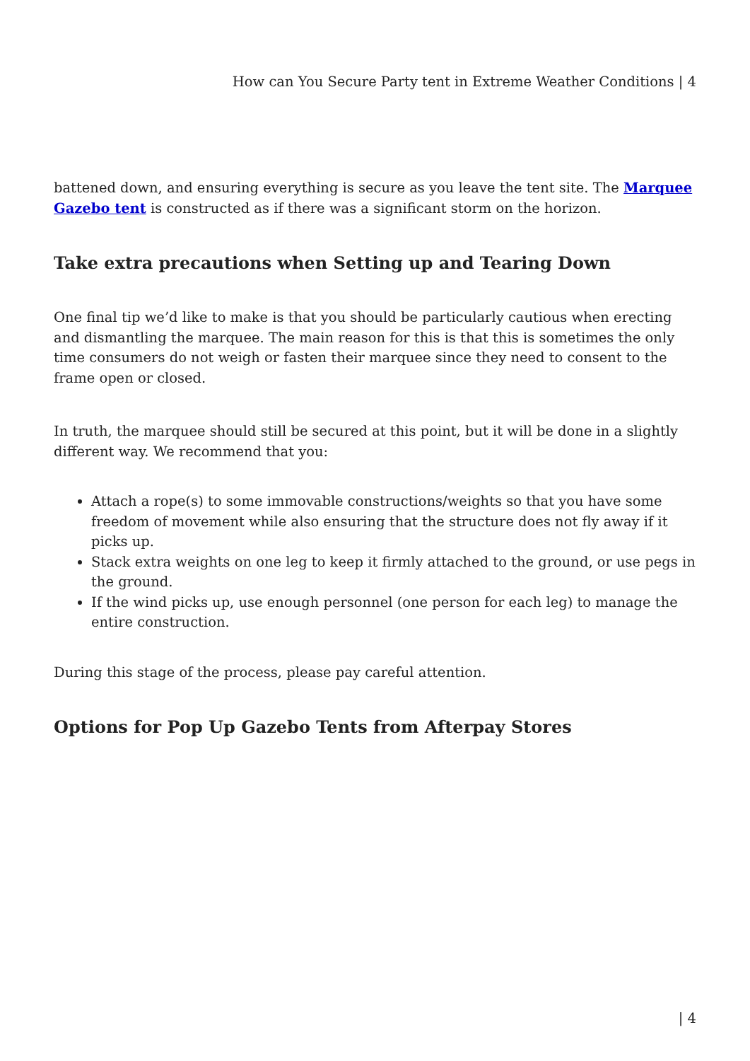How can You Secure Party tent in Extreme Weather Conditions | 4
battened down, and ensuring everything is secure as you leave the tent site. The Marquee Gazebo tent is constructed as if there was a significant storm on the horizon.
Take extra precautions when Setting up and Tearing Down
One final tip we’d like to make is that you should be particularly cautious when erecting and dismantling the marquee. The main reason for this is that this is sometimes the only time consumers do not weigh or fasten their marquee since they need to consent to the frame open or closed.
In truth, the marquee should still be secured at this point, but it will be done in a slightly different way. We recommend that you:
Attach a rope(s) to some immovable constructions/weights so that you have some freedom of movement while also ensuring that the structure does not fly away if it picks up.
Stack extra weights on one leg to keep it firmly attached to the ground, or use pegs in the ground.
If the wind picks up, use enough personnel (one person for each leg) to manage the entire construction.
During this stage of the process, please pay careful attention.
Options for Pop Up Gazebo Tents from Afterpay Stores
| 4